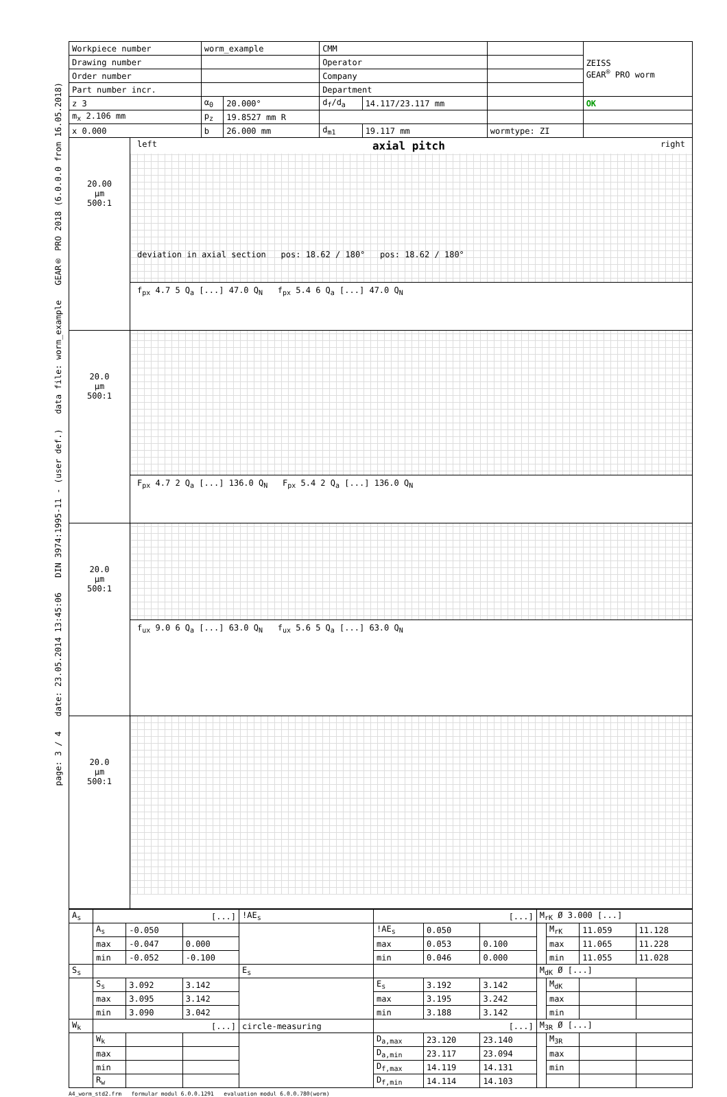page: 3 / 4 date: 23.05.2014 13:45:06 DIN 3974:1995-11 - (user def.) data file: worm_example GEAR® PRO 2018 (6.0.0.0 from 16.05.2018)
| Workpiece number | worm_example | | CMM | | | ZEISS GEAR<sup>®</sup> PRO worm |
| Drawing number | | | Operator | | | |
| Order number | | | Company | | | |
| Part number incr. | | | Department | | | |
| z 3 | α<sub>0</sub> | 20.000° | d<sub>f</sub>/d<sub>a</sub> | 14.117/23.117 mm | | OK |
| m<sub>x</sub> 2.106 mm | p<sub>z</sub> | 19.8527 mm R | | | | |
| x 0.000 | b | 26.000 mm | d<sub>m1</sub> | 19.117 mm | wormtype: ZI | |
20.00
µm
500:1
left axial pitch right
deviation in axial section pos: 18.62 / 180° pos: 18.62 / 180°
f<sub>px</sub> 4.7 5 Q<sub>a</sub> [...] 47.0 Q<sub>N</sub> f<sub>px</sub> 5.4 6 Q<sub>a</sub> [...] 47.0 Q<sub>N</sub>
20.0
µm
500:1
F<sub>px</sub> 4.7 2 Q<sub>a</sub> [...] 136.0 Q<sub>N</sub> F<sub>px</sub> 5.4 2 Q<sub>a</sub> [...] 136.0 Q<sub>N</sub>
20.0
µm
500:1
f<sub>ux</sub> 9.0 6 Q<sub>a</sub> [...] 63.0 Q<sub>N</sub> f<sub>ux</sub> 5.6 5 Q<sub>a</sub> [...] 63.0 Q<sub>N</sub>
20.0
µm
500:1
| A<sub>s</sub> | [...] | | | !AE<sub>s</sub> | [...] | | | M<sub>rK</sub> Ø 3.000 [...] | | | |
| | A<sub>s</sub> | -0.050 | | | !AE<sub>s</sub> | 0.050 | | | M<sub>rK</sub> | 11.059 | 11.128 |
| | max | -0.047 | 0.000 | | max | 0.053 | 0.100 | | max | 11.065 | 11.228 |
| | min | -0.052 | -0.100 | | min | 0.046 | 0.000 | | min | 11.055 | 11.028 |
| S<sub>s</sub> | | | | E<sub>s</sub> | | | | M<sub>dK</sub> Ø [...] | | | |
| | S<sub>s</sub> | 3.092 | 3.142 | | E<sub>s</sub> | 3.192 | 3.142 | | M<sub>dK</sub> | | |
| | max | 3.095 | 3.142 | | max | 3.195 | 3.242 | | max | | |
| | min | 3.090 | 3.042 | | min | 3.188 | 3.142 | | min | | |
| W<sub>k</sub> | [...] | | | circle-measuring | [...] | | | M<sub>3R</sub> Ø [...] | | | |
| | W<sub>k</sub> | | | | D<sub>a,max</sub> | 23.120 | 23.140 | | M<sub>3R</sub> | | |
| | max | | | | D<sub>a,min</sub> | 23.117 | 23.094 | | max | | |
| | min | | | | D<sub>f,max</sub> | 14.119 | 14.131 | | min | | |
| | R<sub>w</sub> | | | | D<sub>f,min</sub> | 14.114 | 14.103 | | | | |
A4_worm_std2.frm formular modul 6.0.0.1291 evaluation modul 6.0.0.780(worm)